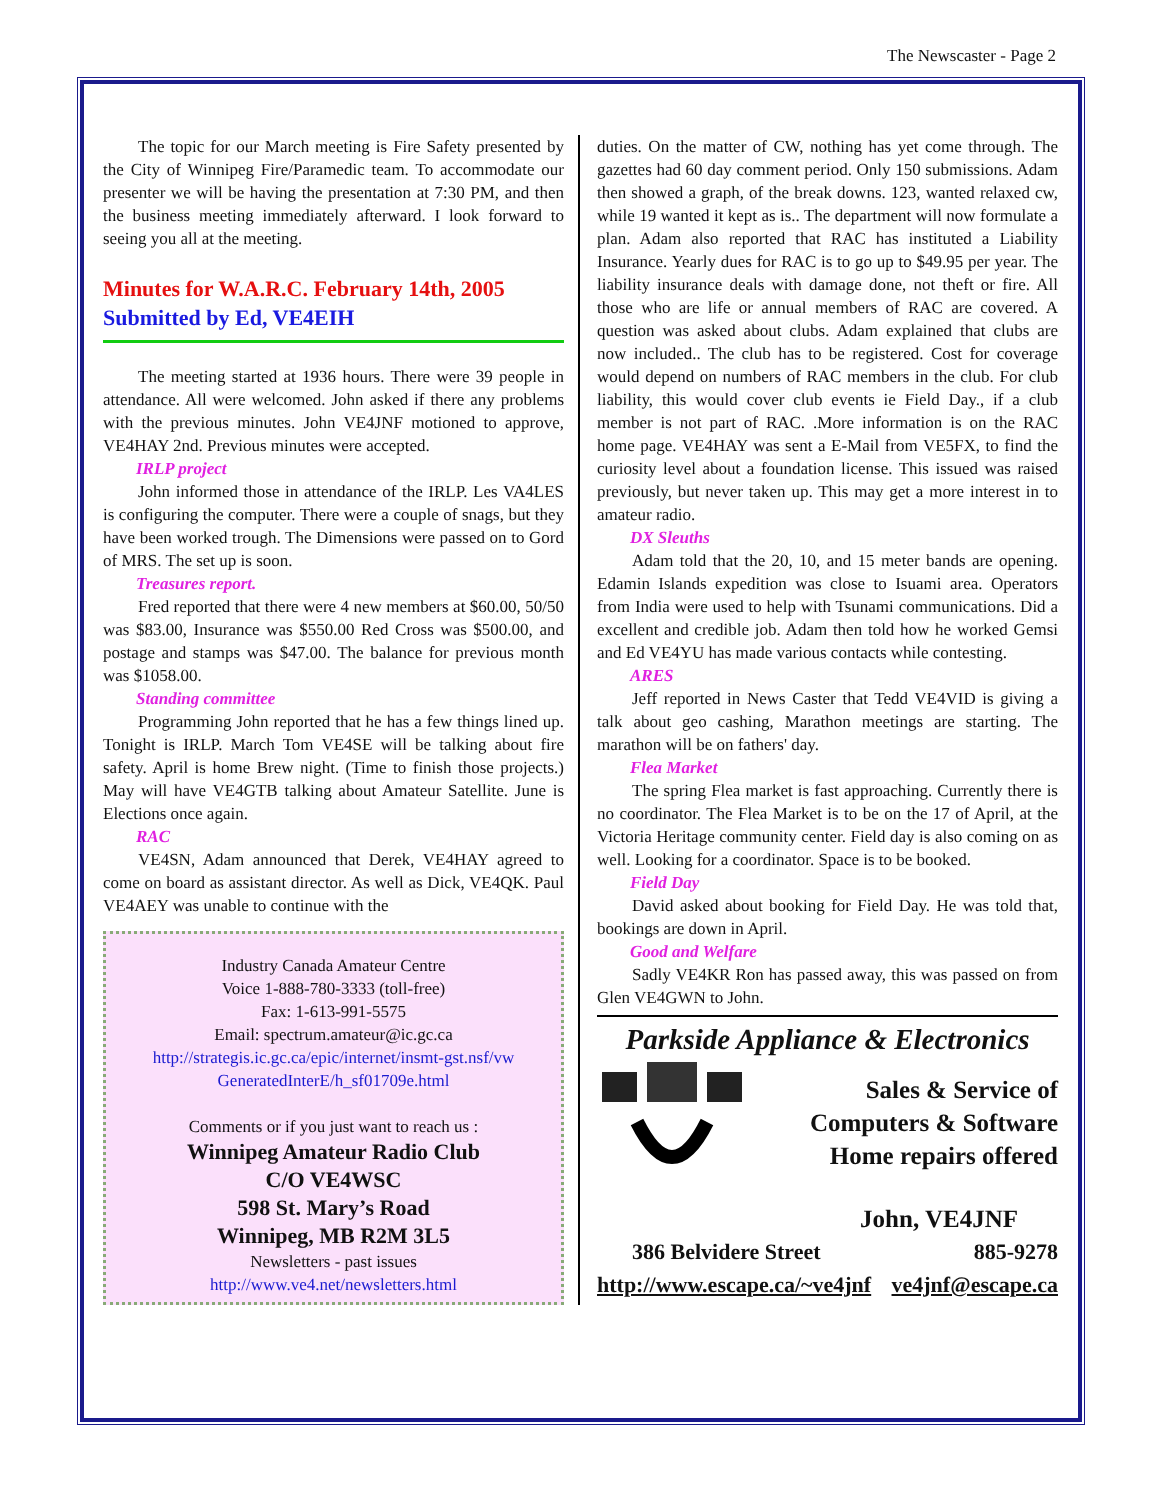The Newscaster - Page 2
The topic for our March meeting is Fire Safety presented by the City of Winnipeg Fire/Paramedic team. To accommodate our presenter we will be having the presentation at 7:30 PM, and then the business meeting immediately afterward. I look forward to seeing you all at the meeting.
Minutes for W.A.R.C. February 14th, 2005
Submitted by Ed, VE4EIH
The meeting started at 1936 hours. There were 39 people in attendance. All were welcomed. John asked if there any problems with the previous minutes. John VE4JNF motioned to approve, VE4HAY 2nd. Previous minutes were accepted.
IRLP project
John informed those in attendance of the IRLP. Les VA4LES is configuring the computer. There were a couple of snags, but they have been worked trough. The Dimensions were passed on to Gord of MRS. The set up is soon.
Treasures report.
Fred reported that there were 4 new members at $60.00, 50/50 was $83.00, Insurance was $550.00 Red Cross was $500.00, and postage and stamps was $47.00. The balance for previous month was $1058.00.
Standing committee
Programming John reported that he has a few things lined up. Tonight is IRLP. March Tom VE4SE will be talking about fire safety. April is home Brew night. (Time to finish those projects.) May will have VE4GTB talking about Amateur Satellite. June is Elections once again.
RAC
VE4SN, Adam announced that Derek, VE4HAY agreed to come on board as assistant director. As well as Dick, VE4QK. Paul VE4AEY was unable to continue with the
Industry Canada Amateur Centre
Voice 1-888-780-3333 (toll-free)
Fax: 1-613-991-5575
Email: spectrum.amateur@ic.gc.ca
http://strategis.ic.gc.ca/epic/internet/insmt-gst.nsf/vw GeneratedInterE/h_sf01709e.html
Comments or if you just want to reach us :
Winnipeg Amateur Radio Club
C/O VE4WSC
598 St. Mary’s Road
Winnipeg, MB R2M 3L5
Newsletters - past issues
http://www.ve4.net/newsletters.html
duties. On the matter of CW, nothing has yet come through. The gazettes had 60 day comment period. Only 150 submissions. Adam then showed a graph, of the break downs. 123, wanted relaxed cw, while 19 wanted it kept as is.. The department will now formulate a plan. Adam also reported that RAC has instituted a Liability Insurance. Yearly dues for RAC is to go up to $49.95 per year. The liability insurance deals with damage done, not theft or fire. All those who are life or annual members of RAC are covered. A question was asked about clubs. Adam explained that clubs are now included.. The club has to be registered. Cost for coverage would depend on numbers of RAC members in the club. For club liability, this would cover club events ie Field Day., if a club member is not part of RAC. .More information is on the RAC home page. VE4HAY was sent a E-Mail from VE5FX, to find the curiosity level about a foundation license. This issued was raised previously, but never taken up. This may get a more interest in to amateur radio.
DX Sleuths
Adam told that the 20, 10, and 15 meter bands are opening. Edamin Islands expedition was close to Isuami area. Operators from India were used to help with Tsunami communications. Did a excellent and credible job. Adam then told how he worked Gemsi and Ed VE4YU has made various contacts while contesting.
ARES
Jeff reported in News Caster that Tedd VE4VID is giving a talk about geo cashing, Marathon meetings are starting. The marathon will be on fathers' day.
Flea Market
The spring Flea market is fast approaching. Currently there is no coordinator. The Flea Market is to be on the 17 of April, at the Victoria Heritage community center. Field day is also coming on as well. Looking for a coordinator. Space is to be booked.
Field Day
David asked about booking for Field Day. He was told that, bookings are down in April.
Good and Welfare
Sadly VE4KR Ron has passed away, this was passed on from Glen VE4GWN to John.
Parkside Appliance & Electronics
Sales & Service of
Computers & Software
Home repairs offered
John, VE4JNF
386 Belvidere Street 885-9278
http://www.escape.ca/~ve4jnf ve4jnf@escape.ca